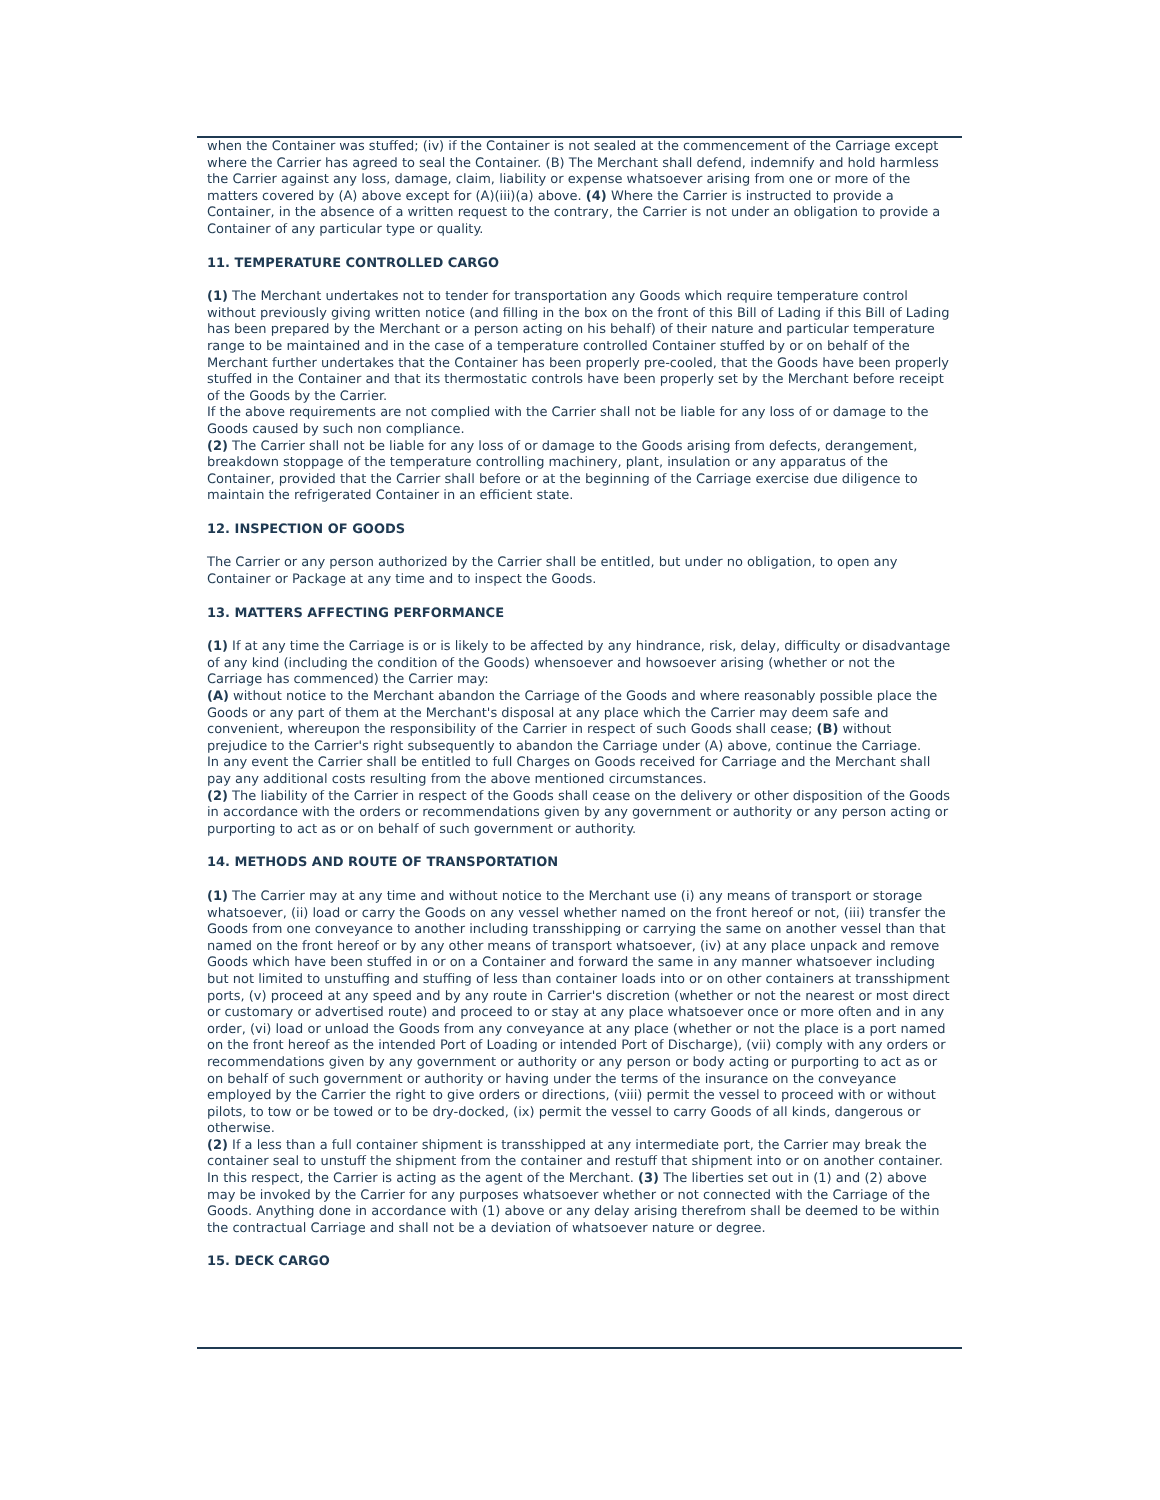when the Container was stuffed; (iv) if the Container is not sealed at the commencement of the Carriage except where the Carrier has agreed to seal the Container. (B) The Merchant shall defend, indemnify and hold harmless the Carrier against any loss, damage, claim, liability or expense whatsoever arising from one or more of the matters covered by (A) above except for (A)(iii)(a) above. (4) Where the Carrier is instructed to provide a Container, in the absence of a written request to the contrary, the Carrier is not under an obligation to provide a Container of any particular type or quality.
11. TEMPERATURE CONTROLLED CARGO
(1) The Merchant undertakes not to tender for transportation any Goods which require temperature control without previously giving written notice (and filling in the box on the front of this Bill of Lading if this Bill of Lading has been prepared by the Merchant or a person acting on his behalf) of their nature and particular temperature range to be maintained and in the case of a temperature controlled Container stuffed by or on behalf of the Merchant further undertakes that the Container has been properly pre-cooled, that the Goods have been properly stuffed in the Container and that its thermostatic controls have been properly set by the Merchant before receipt of the Goods by the Carrier.
If the above requirements are not complied with the Carrier shall not be liable for any loss of or damage to the Goods caused by such non compliance.
(2) The Carrier shall not be liable for any loss of or damage to the Goods arising from defects, derangement, breakdown stoppage of the temperature controlling machinery, plant, insulation or any apparatus of the Container, provided that the Carrier shall before or at the beginning of the Carriage exercise due diligence to maintain the refrigerated Container in an efficient state.
12. INSPECTION OF GOODS
The Carrier or any person authorized by the Carrier shall be entitled, but under no obligation, to open any Container or Package at any time and to inspect the Goods.
13. MATTERS AFFECTING PERFORMANCE
(1) If at any time the Carriage is or is likely to be affected by any hindrance, risk, delay, difficulty or disadvantage of any kind (including the condition of the Goods) whensoever and howsoever arising (whether or not the Carriage has commenced) the Carrier may:
(A) without notice to the Merchant abandon the Carriage of the Goods and where reasonably possible place the Goods or any part of them at the Merchant's disposal at any place which the Carrier may deem safe and convenient, whereupon the responsibility of the Carrier in respect of such Goods shall cease; (B) without prejudice to the Carrier's right subsequently to abandon the Carriage under (A) above, continue the Carriage.
In any event the Carrier shall be entitled to full Charges on Goods received for Carriage and the Merchant shall pay any additional costs resulting from the above mentioned circumstances.
(2) The liability of the Carrier in respect of the Goods shall cease on the delivery or other disposition of the Goods in accordance with the orders or recommendations given by any government or authority or any person acting or purporting to act as or on behalf of such government or authority.
14. METHODS AND ROUTE OF TRANSPORTATION
(1) The Carrier may at any time and without notice to the Merchant use (i) any means of transport or storage whatsoever, (ii) load or carry the Goods on any vessel whether named on the front hereof or not, (iii) transfer the Goods from one conveyance to another including transshipping or carrying the same on another vessel than that named on the front hereof or by any other means of transport whatsoever, (iv) at any place unpack and remove Goods which have been stuffed in or on a Container and forward the same in any manner whatsoever including but not limited to unstuffing and stuffing of less than container loads into or on other containers at transshipment ports, (v) proceed at any speed and by any route in Carrier's discretion (whether or not the nearest or most direct or customary or advertised route) and proceed to or stay at any place whatsoever once or more often and in any order, (vi) load or unload the Goods from any conveyance at any place (whether or not the place is a port named on the front hereof as the intended Port of Loading or intended Port of Discharge), (vii) comply with any orders or recommendations given by any government or authority or any person or body acting or purporting to act as or on behalf of such government or authority or having under the terms of the insurance on the conveyance employed by the Carrier the right to give orders or directions, (viii) permit the vessel to proceed with or without pilots, to tow or be towed or to be dry-docked, (ix) permit the vessel to carry Goods of all kinds, dangerous or otherwise.
(2) If a less than a full container shipment is transshipped at any intermediate port, the Carrier may break the container seal to unstuff the shipment from the container and restuff that shipment into or on another container. In this respect, the Carrier is acting as the agent of the Merchant. (3) The liberties set out in (1) and (2) above may be invoked by the Carrier for any purposes whatsoever whether or not connected with the Carriage of the Goods. Anything done in accordance with (1) above or any delay arising therefrom shall be deemed to be within the contractual Carriage and shall not be a deviation of whatsoever nature or degree.
15. DECK CARGO